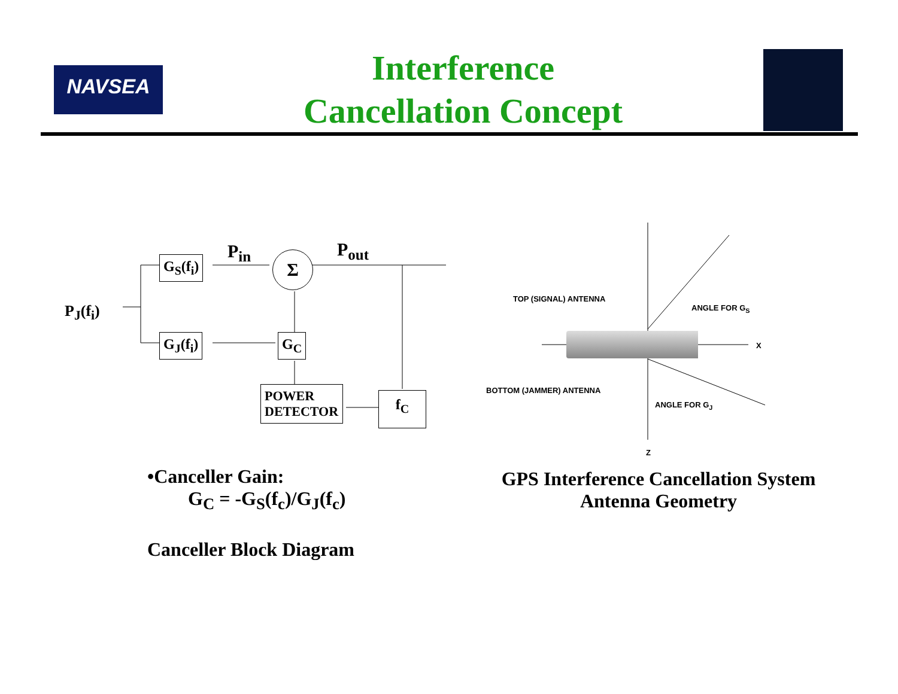NAVSEA
Interference
Cancellation Concept
P<sub>J</sub>(f<sub>i</sub>)
G<sub>S</sub>(f<sub>i</sub>)
G<sub>J</sub>(f<sub>i</sub>)
P<sub>in</sub> Σ P<sub>out</sub>
G<sub>C</sub>
POWER
DETECTOR
f<sub>C</sub>
TOP (SIGNAL) ANTENNA
ANGLE FOR G<sub>S</sub>
X
BOTTOM (JAMMER) ANTENNA
ANGLE FOR G<sub>J</sub>
Z
•Canceller Gain:
G<sub>C</sub> = -G<sub>S</sub>(f<sub>c</sub>)/G<sub>J</sub>(f<sub>c</sub>)
Canceller Block Diagram
GPS Interference Cancellation System
Antenna Geometry